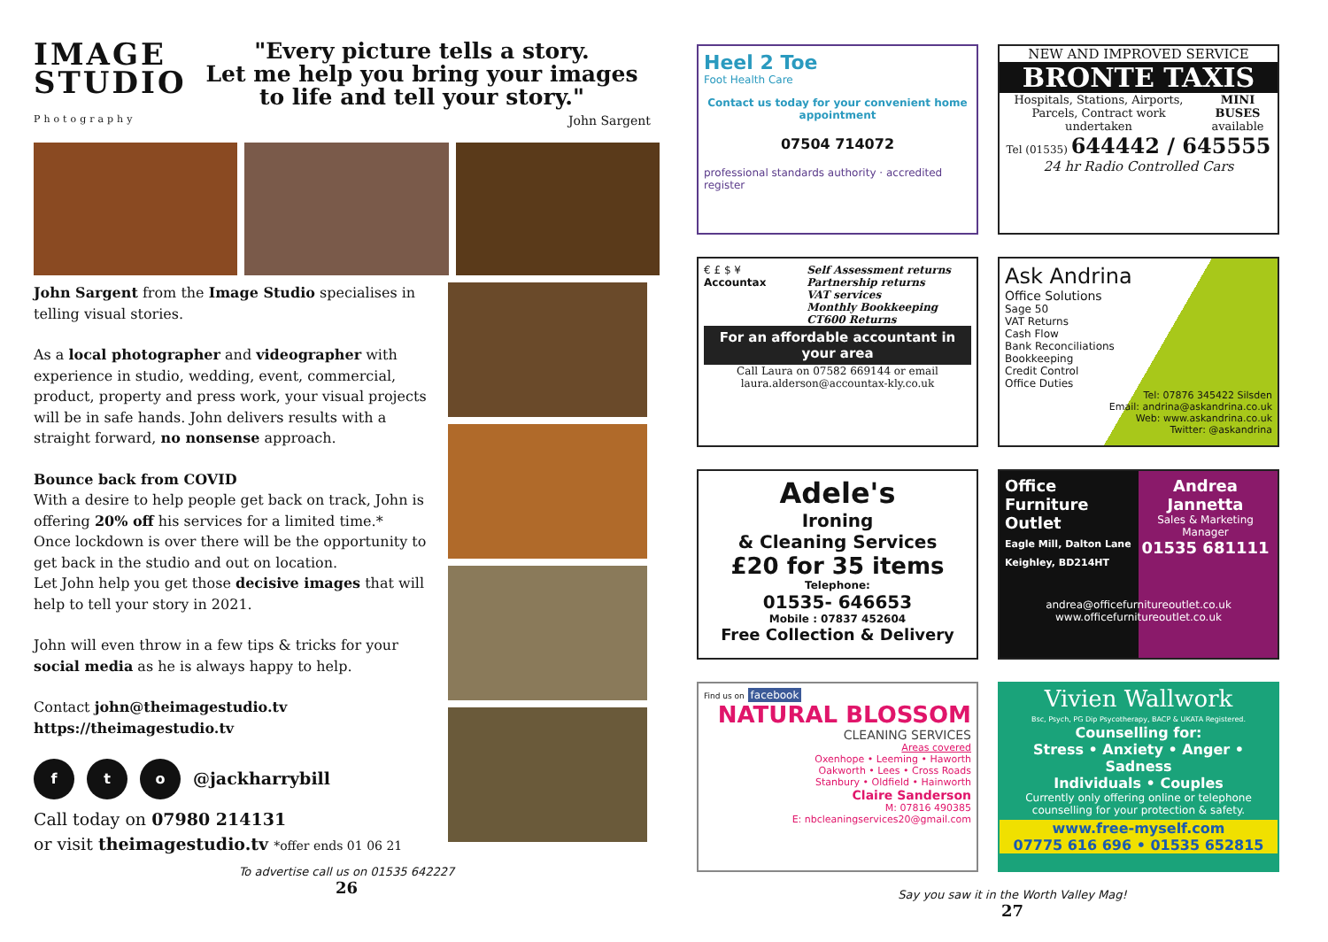IMAGE
STUDIO
Photography
"Every picture tells a story.
Let me help you bring your images
to life and tell your story."
John Sargent
John Sargent from the Image Studio specialises in telling visual stories.
As a local photographer and videographer with experience in studio, wedding, event, commercial, product, property and press work, your visual projects will be in safe hands. John delivers results with a straight forward, no nonsense approach.
Bounce back from COVID
With a desire to help people get back on track, John is offering 20% off his services for a limited time.*
Once lockdown is over there will be the opportunity to get back in the studio and out on location.
Let John help you get those decisive images that will help to tell your story in 2021.
John will even throw in a few tips & tricks for your social media as he is always happy to help.
Contact john@theimagestudio.tv
https://theimagestudio.tv
f t o
@jackharrybill
Call today on 07980 214131
or visit theimagestudio.tv *offer ends 01 06 21
To advertise call us on 01535 642227
26
Heel 2 Toe
Foot Health Care
Contact us today for your convenient home appointment
07504 714072
professional standards authority · accredited register
NEW AND IMPROVED SERVICE
BRONTE TAXIS
Hospitals, Stations, Airports, Parcels, Contract work undertaken
MINI BUSES available
Tel (01535) 644442 / 645555
24 hr Radio Controlled Cars
€ £ $ ¥
Accountax
Self Assessment returns
Partnership returns
VAT services
Monthly Bookkeeping
CT600 Returns
For an affordable accountant in your area
Call Laura on 07582 669144 or email laura.alderson@accountax-kly.co.uk
Ask Andrina
Office Solutions
Sage 50
VAT Returns
Cash Flow
Bank Reconciliations
Bookkeeping
Credit Control
Office Duties
Tel: 07876 345422 Silsden
Email: andrina@askandrina.co.uk
Web: www.askandrina.co.uk
Twitter: @askandrina
Adele's
Ironing
& Cleaning Services
£20 for 35 items
Telephone:
01535- 646653
Mobile : 07837 452604
Free Collection & Delivery
Office Furniture Outlet
Eagle Mill, Dalton Lane Keighley, BD214HT
Andrea Jannetta
Sales & Marketing Manager
01535 681111
andrea@officefurnitureoutlet.co.uk
www.officefurnitureoutlet.co.uk
Find us on facebook
NATURAL BLOSSOM
CLEANING SERVICES
Areas covered
Oxenhope • Leeming • Haworth
Oakworth • Lees • Cross Roads
Stanbury • Oldfield • Hainworth
Claire Sanderson
M: 07816 490385
E: nbcleaningservices20@gmail.com
Vivien Wallwork
Bsc, Psych, PG Dip Psycotherapy, BACP & UKATA Registered.
Counselling for:
Stress • Anxiety • Anger • Sadness
Individuals • Couples
Currently only offering online or telephone counselling for your protection & safety.
www.free-myself.com
07775 616 696 • 01535 652815
Say you saw it in the Worth Valley Mag!
27